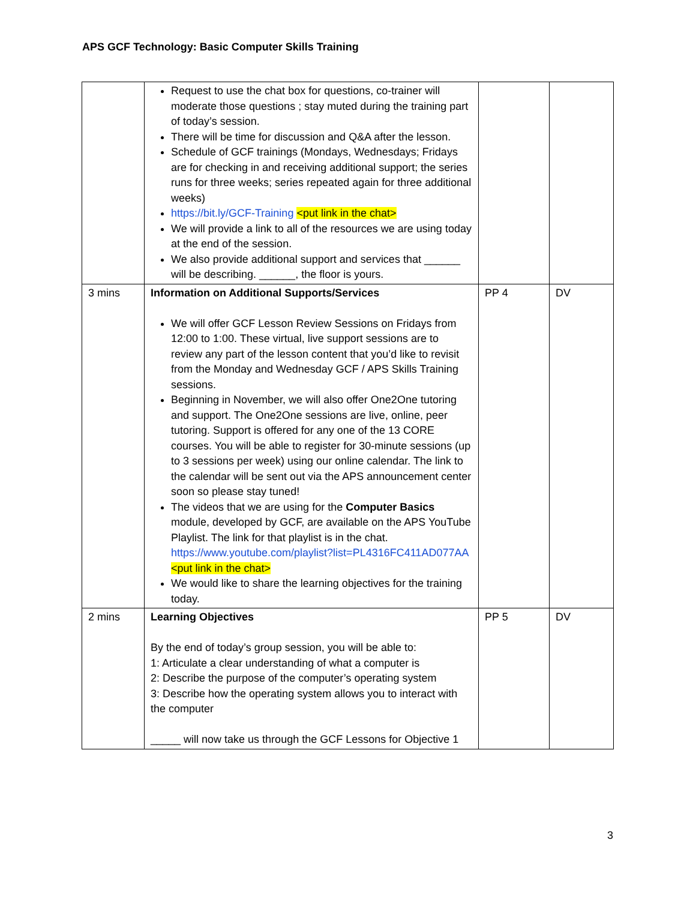APS GCF Technology: Basic Computer Skills Training
| | Request to use the chat box for questions, co-trainer will moderate those questions ; stay muted during the training part of today’s session. There will be time for discussion and Q&A after the lesson. Schedule of GCF trainings (Mondays, Wednesdays; Fridays are for checking in and receiving additional support; the series runs for three weeks; series repeated again for three additional weeks) https://bit.ly/GCF-Training <put link in the chat> We will provide a link to all of the resources we are using today at the end of the session. We also provide additional support and services that ______ will be describing. ______, the floor is yours. | | |
| 3 mins | Information on Additional Supports/Services We will offer GCF Lesson Review Sessions on Fridays from 12:00 to 1:00. These virtual, live support sessions are to review any part of the lesson content that you’d like to revisit from the Monday and Wednesday GCF / APS Skills Training sessions. Beginning in November, we will also offer One2One tutoring and support. The One2One sessions are live, online, peer tutoring. Support is offered for any one of the 13 CORE courses. You will be able to register for 30-minute sessions (up to 3 sessions per week) using our online calendar. The link to the calendar will be sent out via the APS announcement center soon so please stay tuned! The videos that we are using for the Computer Basics module, developed by GCF, are available on the APS YouTube Playlist. The link for that playlist is in the chat. https://www.youtube.com/playlist?list=PL4316FC411AD077AA <put link in the chat> We would like to share the learning objectives for the training today. | PP 4 | DV |
| 2 mins | Learning Objectives By the end of today’s group session, you will be able to: 1: Articulate a clear understanding of what a computer is 2: Describe the purpose of the computer’s operating system 3: Describe how the operating system allows you to interact with the computer _____ will now take us through the GCF Lessons for Objective 1 | PP 5 | DV |
3